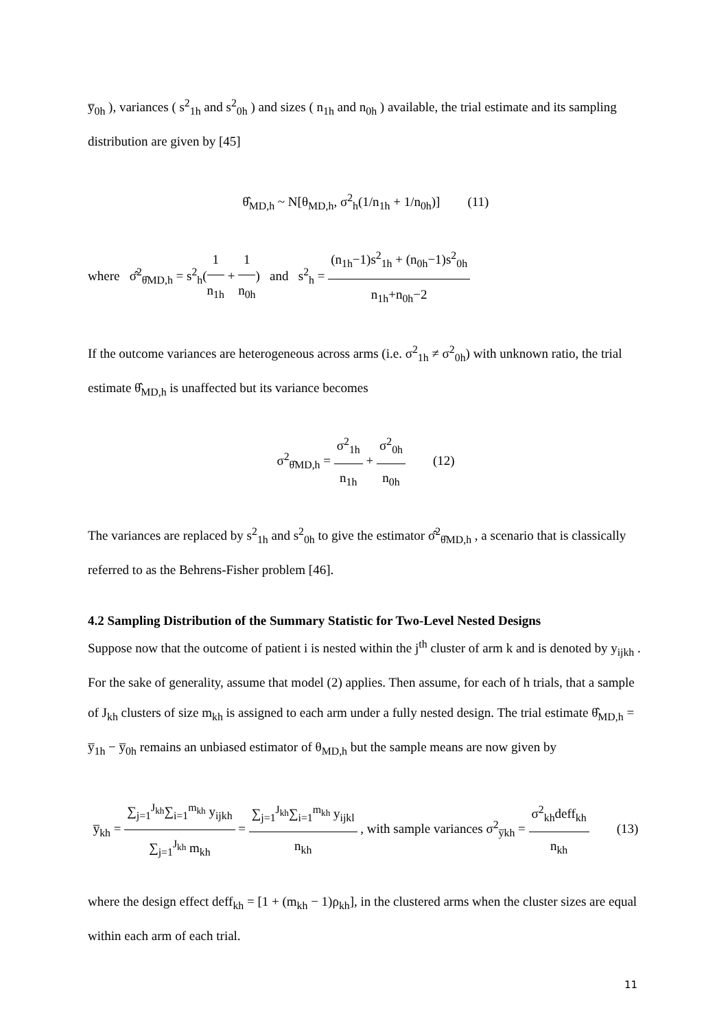y̅<sub>0h</sub> ), variances ( s<sup>2</sup><sub>1h</sub> and s<sup>2</sup><sub>0h</sub> ) and sizes ( n<sub>1h</sub> and n<sub>0h</sub> ) available, the trial estimate and its sampling distribution are given by [45]
θ̂<sub>MD,h</sub> ~ N[θ<sub>MD,h</sub>, σ<sup>2</sup><sub>h</sub>(1/n<sub>1h</sub> + 1/n<sub>0h</sub>)] (11)
where σ̂<sup>2</sup><sub>θ̂MD,h</sub> = s<sup>2</sup><sub>h</sub>(1 n<sub>1h</sub> + 1 n<sub>0h</sub>) and s<sup>2</sup><sub>h</sub> = (n<sub>1h</sub>−1)s<sup>2</sup><sub>1h</sub> + (n<sub>0h</sub>−1)s<sup>2</sup><sub>0h</sub> n<sub>1h</sub>+n<sub>0h</sub>−2
If the outcome variances are heterogeneous across arms (i.e. σ<sup>2</sup><sub>1h</sub> ≠ σ<sup>2</sup><sub>0h</sub>) with unknown ratio, the trial estimate θ̂<sub>MD,h</sub> is unaffected but its variance becomes
σ<sup>2</sup><sub>θ̂MD,h</sub> = σ<sup>2</sup><sub>1h</sub> n<sub>1h</sub> + σ<sup>2</sup><sub>0h</sub> n<sub>0h</sub> (12)
The variances are replaced by s<sup>2</sup><sub>1h</sub> and s<sup>2</sup><sub>0h</sub> to give the estimator σ̂<sup>2</sup><sub>θ̂MD,h</sub> , a scenario that is classically referred to as the Behrens-Fisher problem [46].
4.2 Sampling Distribution of the Summary Statistic for Two-Level Nested Designs
Suppose now that the outcome of patient i is nested within the j<sup>th</sup> cluster of arm k and is denoted by y<sub>ijkh</sub> . For the sake of generality, assume that model (2) applies. Then assume, for each of h trials, that a sample of J<sub>kh</sub> clusters of size m<sub>kh</sub> is assigned to each arm under a fully nested design. The trial estimate θ̂<sub>MD,h</sub> = y̅<sub>1h</sub> − y̅<sub>0h</sub> remains an unbiased estimator of θ<sub>MD,h</sub> but the sample means are now given by
y̅<sub>kh</sub> = ∑<sub>j=1</sub><sup>J<sub>kh</sub></sup>∑<sub>i=1</sub><sup>m<sub>kh</sub></sup> y<sub>ijkh</sub> ∑<sub>j=1</sub><sup>J<sub>kh</sub></sup> m<sub>kh</sub> = ∑<sub>j=1</sub><sup>J<sub>kh</sub></sup>∑<sub>i=1</sub><sup>m<sub>kh</sub></sup> y<sub>ijkl</sub> n<sub>kh</sub> , with sample variances σ<sup>2</sup><sub>y̅kh</sub> = σ<sup>2</sup><sub>kh</sub>deff<sub>kh</sub> n<sub>kh</sub> (13)
where the design effect deff<sub>kh</sub> = [1 + (m<sub>kh</sub> − 1)ρ<sub>kh</sub>], in the clustered arms when the cluster sizes are equal within each arm of each trial.
11